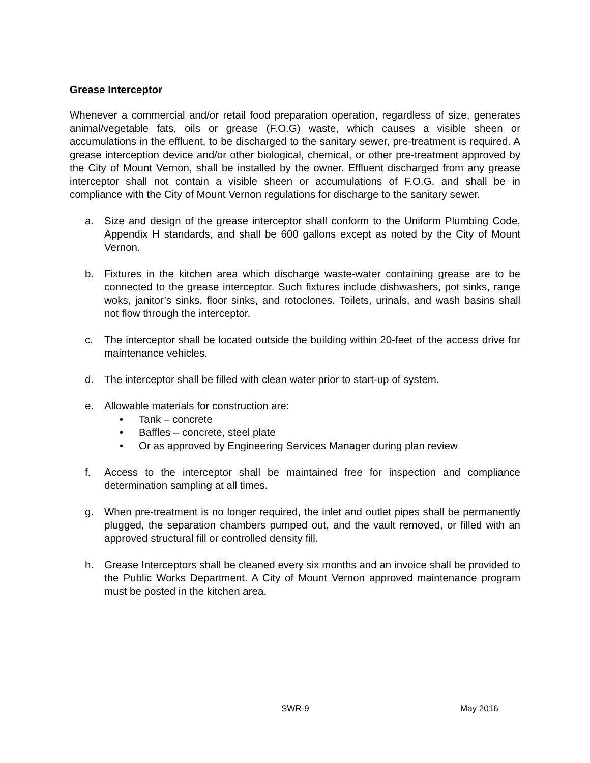Grease Interceptor
Whenever a commercial and/or retail food preparation operation, regardless of size, generates animal/vegetable fats, oils or grease (F.O.G) waste, which causes a visible sheen or accumulations in the effluent, to be discharged to the sanitary sewer, pre-treatment is required. A grease interception device and/or other biological, chemical, or other pre-treatment approved by the City of Mount Vernon, shall be installed by the owner. Effluent discharged from any grease interceptor shall not contain a visible sheen or accumulations of F.O.G. and shall be in compliance with the City of Mount Vernon regulations for discharge to the sanitary sewer.
a. Size and design of the grease interceptor shall conform to the Uniform Plumbing Code, Appendix H standards, and shall be 600 gallons except as noted by the City of Mount Vernon.
b. Fixtures in the kitchen area which discharge waste-water containing grease are to be connected to the grease interceptor. Such fixtures include dishwashers, pot sinks, range woks, janitor’s sinks, floor sinks, and rotoclones. Toilets, urinals, and wash basins shall not flow through the interceptor.
c. The interceptor shall be located outside the building within 20-feet of the access drive for maintenance vehicles.
d. The interceptor shall be filled with clean water prior to start-up of system.
e. Allowable materials for construction are:
• Tank – concrete
• Baffles – concrete, steel plate
• Or as approved by Engineering Services Manager during plan review
f. Access to the interceptor shall be maintained free for inspection and compliance determination sampling at all times.
g. When pre-treatment is no longer required, the inlet and outlet pipes shall be permanently plugged, the separation chambers pumped out, and the vault removed, or filled with an approved structural fill or controlled density fill.
h. Grease Interceptors shall be cleaned every six months and an invoice shall be provided to the Public Works Department. A City of Mount Vernon approved maintenance program must be posted in the kitchen area.
SWR-9 May 2016